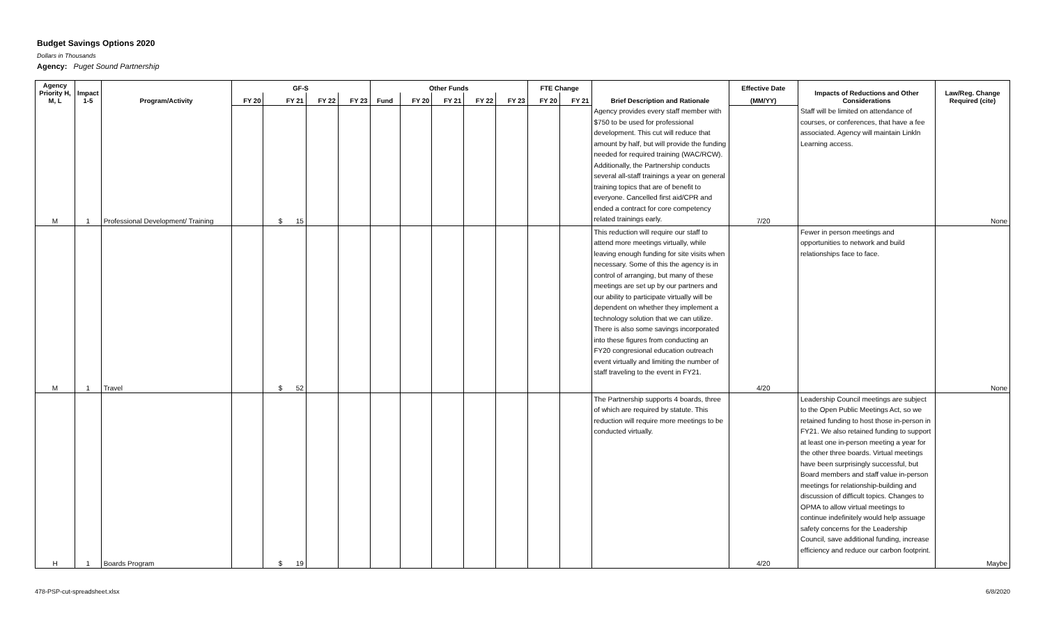Budget Savings Options 2020
Dollars in Thousands
Agency: Puget Sound Partnership
| Agency Priority H, M, L | Impact 1-5 | Program/Activity | GF-S | | | | Other Funds | | | | | FTE Change | | Brief Description and Rationale | Effective Date | Impacts of Reductions and Other Considerations | Law/Reg. Change Required (cite) |
| --- | --- | --- | --- | --- | --- | --- | --- | --- | --- | --- | --- | --- | --- | --- | --- | --- | --- |
| | | | FY 20 | FY 21 | FY 22 | FY 23 | Fund | FY 20 | FY 21 | FY 22 | FY 23 | FY 20 | FY 21 | | (MM/YY) | | |
| M | 1 | Professional Development/ Training | | $ 15 | | | | | | | | | | Agency provides every staff member with $750 to be used for professional development. This cut will reduce that amount by half, but will provide the funding needed for required training (WAC/RCW). Additionally, the Partnership conducts several all-staff trainings a year on general training topics that are of benefit to everyone. Cancelled first aid/CPR and ended a contract for core competency related trainings early. | 7/20 | Staff will be limited on attendance of courses, or conferences, that have a fee associated. Agency will maintain Linkln Learning access. | None |
| M | 1 | Travel | | $ 52 | | | | | | | | | | This reduction will require our staff to attend more meetings virtually, while leaving enough funding for site visits when necessary. Some of this the agency is in control of arranging, but many of these meetings are set up by our partners and our ability to participate virtually will be dependent on whether they implement a technology solution that we can utilize. There is also some savings incorporated into these figures from conducting an FY20 congresional education outreach event virtually and limiting the number of staff traveling to the event in FY21. | 4/20 | Fewer in person meetings and opportunities to network and build relationships face to face. | None |
| H | 1 | Boards Program | | $ 19 | | | | | | | | | | The Partnership supports 4 boards, three of which are required by statute. This reduction will require more meetings to be conducted virtually. | 4/20 | Leadership Council meetings are subject to the Open Public Meetings Act, so we retained funding to host those in-person in FY21. We also retained funding to support at least one in-person meeting a year for the other three boards. Virtual meetings have been surprisingly successful, but Board members and staff value in-person meetings for relationship-building and discussion of difficult topics. Changes to OPMA to allow virtual meetings to continue indefinitely would help assuage safety concerns for the Leadership Council, save additional funding, increase efficiency and reduce our carbon footprint. | Maybe |
478-PSP-cut-spreadsheet.xlsx 6/8/2020